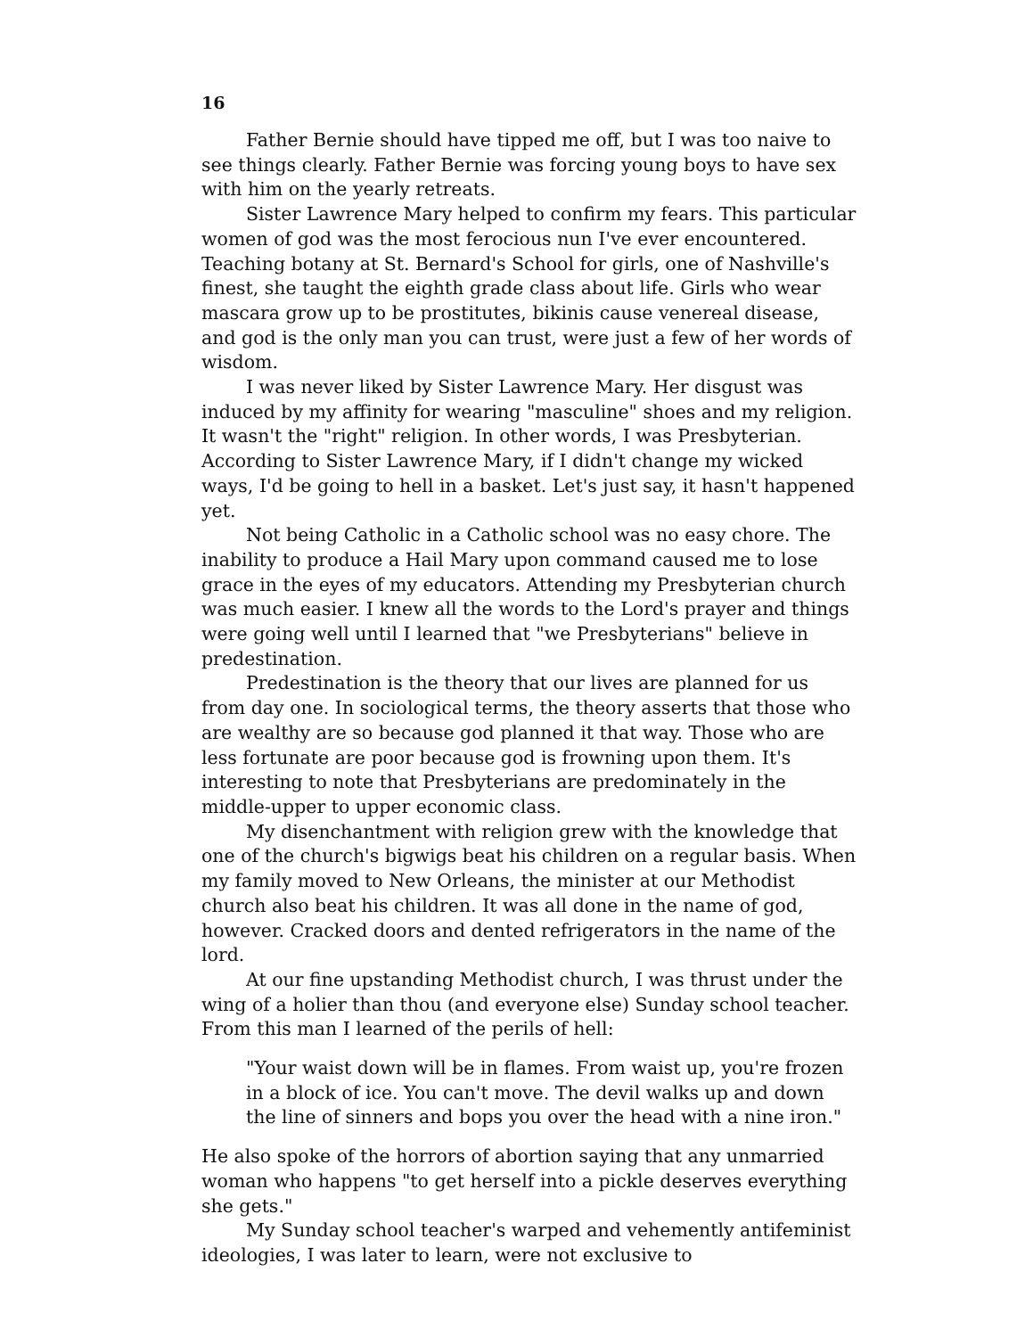16
Father Bernie should have tipped me off, but I was too naive to see things clearly. Father Bernie was forcing young boys to have sex with him on the yearly retreats.
Sister Lawrence Mary helped to confirm my fears. This particular women of god was the most ferocious nun I've ever encountered. Teaching botany at St. Bernard's School for girls, one of Nashville's finest, she taught the eighth grade class about life. Girls who wear mascara grow up to be prostitutes, bikinis cause venereal disease, and god is the only man you can trust, were just a few of her words of wisdom.
I was never liked by Sister Lawrence Mary. Her disgust was induced by my affinity for wearing "masculine" shoes and my religion. It wasn't the "right" religion. In other words, I was Presbyterian. According to Sister Lawrence Mary, if I didn't change my wicked ways, I'd be going to hell in a basket. Let's just say, it hasn't happened yet.
Not being Catholic in a Catholic school was no easy chore. The inability to produce a Hail Mary upon command caused me to lose grace in the eyes of my educators. Attending my Presbyterian church was much easier. I knew all the words to the Lord's prayer and things were going well until I learned that "we Presbyterians" believe in predestination.
Predestination is the theory that our lives are planned for us from day one. In sociological terms, the theory asserts that those who are wealthy are so because god planned it that way. Those who are less fortunate are poor because god is frowning upon them. It's interesting to note that Presbyterians are predominately in the middle-upper to upper economic class.
My disenchantment with religion grew with the knowledge that one of the church's bigwigs beat his children on a regular basis. When my family moved to New Orleans, the minister at our Methodist church also beat his children. It was all done in the name of god, however. Cracked doors and dented refrigerators in the name of the lord.
At our fine upstanding Methodist church, I was thrust under the wing of a holier than thou (and everyone else) Sunday school teacher. From this man I learned of the perils of hell:
"Your waist down will be in flames. From waist up, you're frozen in a block of ice. You can't move. The devil walks up and down the line of sinners and bops you over the head with a nine iron."
He also spoke of the horrors of abortion saying that any unmarried woman who happens "to get herself into a pickle deserves everything she gets."
My Sunday school teacher's warped and vehemently antifeminist ideologies, I was later to learn, were not exclusive to